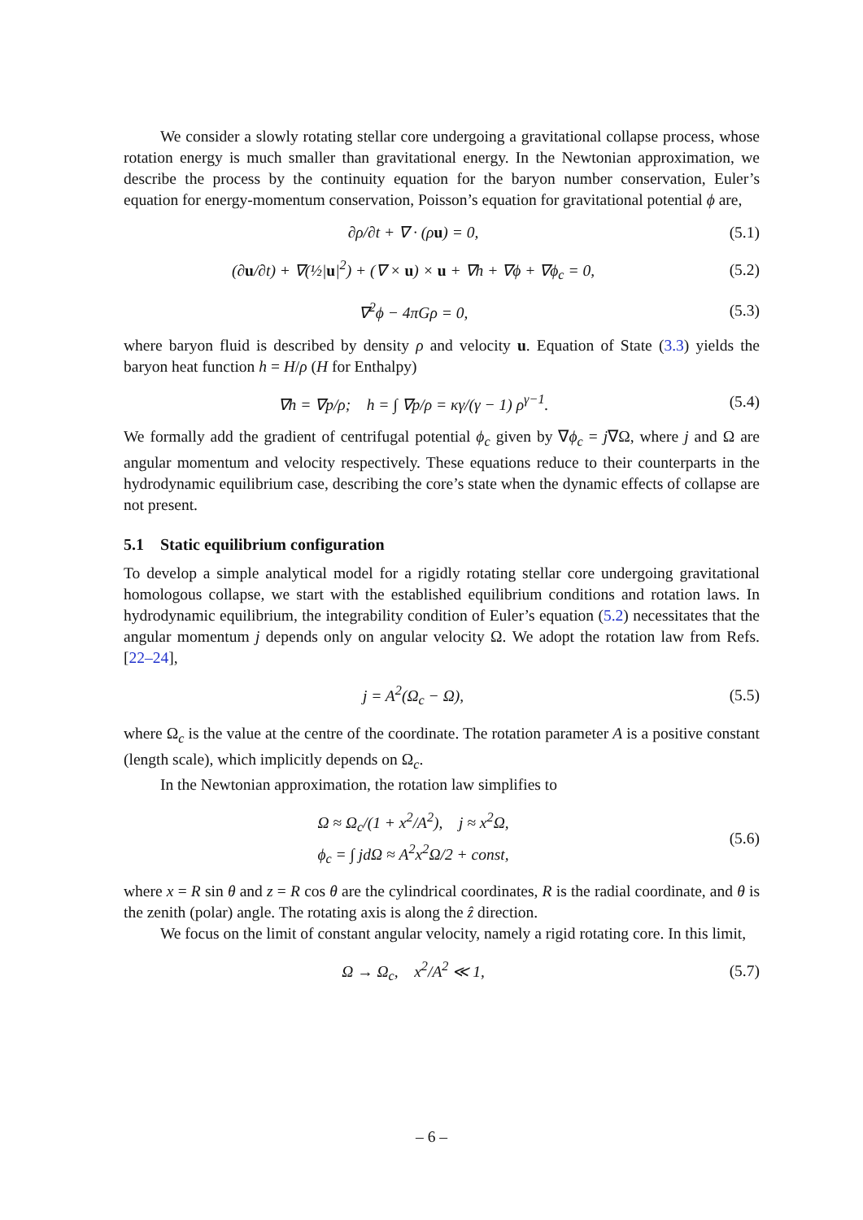We consider a slowly rotating stellar core undergoing a gravitational collapse process, whose rotation energy is much smaller than gravitational energy. In the Newtonian approximation, we describe the process by the continuity equation for the baryon number conservation, Euler’s equation for energy-momentum conservation, Poisson’s equation for gravitational potential ϕ are,
∂ρ/∂t + ∇ · (ρu) = 0, (5.1)
(∂u/∂t) + ∇(½|u|<sup>2</sup>) + (∇ × u) × u + ∇h + ∇ϕ + ∇ϕ<sub>c</sub> = 0, (5.2)
∇<sup>2</sup>ϕ − 4πGρ = 0, (5.3)
where baryon fluid is described by density ρ and velocity u. Equation of State (3.3) yields the baryon heat function h = H/ρ (H for Enthalpy)
∇h = ∇p/ρ; h = ∫ ∇p/ρ = κγ/(γ − 1) ρ<sup>γ−1</sup>. (5.4)
We formally add the gradient of centrifugal potential ϕ<sub>c</sub> given by ∇ϕ<sub>c</sub> = j∇Ω, where j and Ω are angular momentum and velocity respectively. These equations reduce to their counterparts in the hydrodynamic equilibrium case, describing the core’s state when the dynamic effects of collapse are not present.
5.1 Static equilibrium configuration
To develop a simple analytical model for a rigidly rotating stellar core undergoing gravitational homologous collapse, we start with the established equilibrium conditions and rotation laws. In hydrodynamic equilibrium, the integrability condition of Euler’s equation (5.2) necessitates that the angular momentum j depends only on angular velocity Ω. We adopt the rotation law from Refs. [22–24],
j = A<sup>2</sup>(Ω<sub>c</sub> − Ω), (5.5)
where Ω<sub>c</sub> is the value at the centre of the coordinate. The rotation parameter A is a positive constant (length scale), which implicitly depends on Ω<sub>c</sub>.
In the Newtonian approximation, the rotation law simplifies to
Ω ≈ Ω<sub>c</sub>/(1 + x<sup>2</sup>/A<sup>2</sup>), j ≈ x<sup>2</sup>Ω,
ϕ<sub>c</sub> = ∫ jdΩ ≈ A<sup>2</sup>x<sup>2</sup>Ω/2 + const, (5.6)
where x = R sin θ and z = R cos θ are the cylindrical coordinates, R is the radial coordinate, and θ is the zenith (polar) angle. The rotating axis is along the ẑ direction.
We focus on the limit of constant angular velocity, namely a rigid rotating core. In this limit,
Ω → Ω<sub>c</sub>, x<sup>2</sup>/A<sup>2</sup> ≪ 1, (5.7)
– 6 –